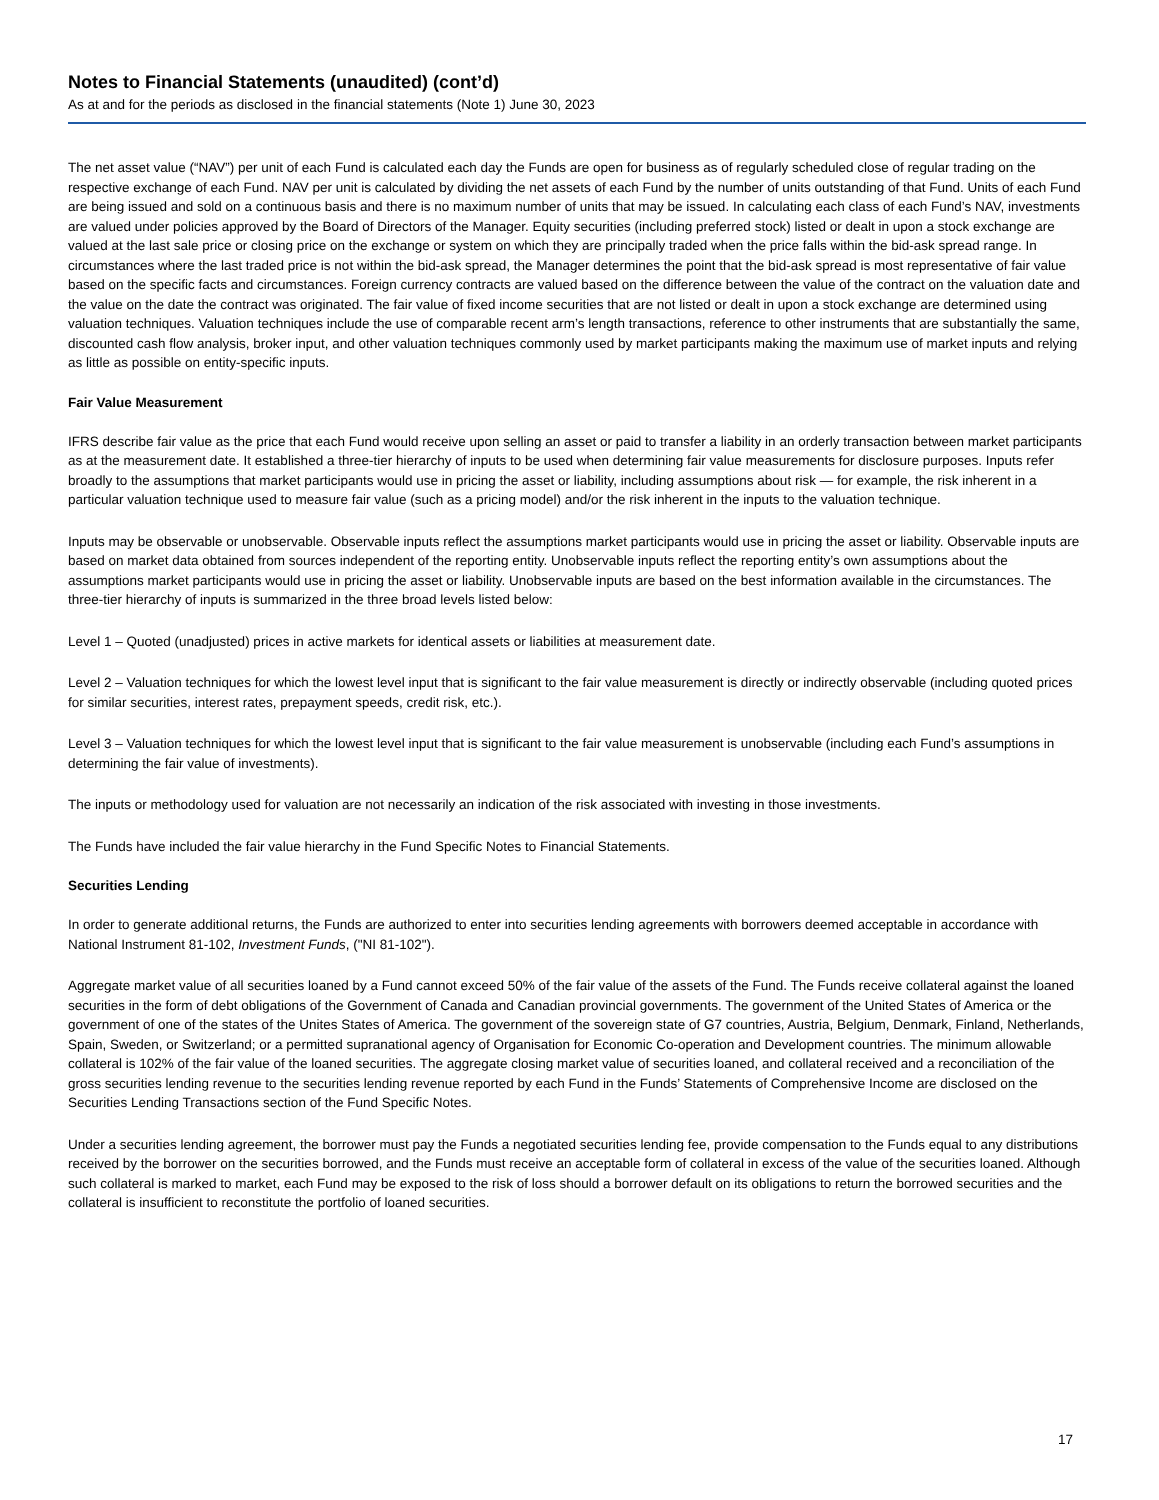Notes to Financial Statements (unaudited) (cont’d)
As at and for the periods as disclosed in the financial statements (Note 1) June 30, 2023
The net asset value (“NAV”) per unit of each Fund is calculated each day the Funds are open for business as of regularly scheduled close of regular trading on the respective exchange of each Fund. NAV per unit is calculated by dividing the net assets of each Fund by the number of units outstanding of that Fund. Units of each Fund are being issued and sold on a continuous basis and there is no maximum number of units that may be issued. In calculating each class of each Fund’s NAV, investments are valued under policies approved by the Board of Directors of the Manager. Equity securities (including preferred stock) listed or dealt in upon a stock exchange are valued at the last sale price or closing price on the exchange or system on which they are principally traded when the price falls within the bid-ask spread range. In circumstances where the last traded price is not within the bid-ask spread, the Manager determines the point that the bid-ask spread is most representative of fair value based on the specific facts and circumstances. Foreign currency contracts are valued based on the difference between the value of the contract on the valuation date and the value on the date the contract was originated. The fair value of fixed income securities that are not listed or dealt in upon a stock exchange are determined using valuation techniques. Valuation techniques include the use of comparable recent arm’s length transactions, reference to other instruments that are substantially the same, discounted cash flow analysis, broker input, and other valuation techniques commonly used by market participants making the maximum use of market inputs and relying as little as possible on entity-specific inputs.
Fair Value Measurement
IFRS describe fair value as the price that each Fund would receive upon selling an asset or paid to transfer a liability in an orderly transaction between market participants as at the measurement date. It established a three-tier hierarchy of inputs to be used when determining fair value measurements for disclosure purposes. Inputs refer broadly to the assumptions that market participants would use in pricing the asset or liability, including assumptions about risk — for example, the risk inherent in a particular valuation technique used to measure fair value (such as a pricing model) and/or the risk inherent in the inputs to the valuation technique.
Inputs may be observable or unobservable. Observable inputs reflect the assumptions market participants would use in pricing the asset or liability. Observable inputs are based on market data obtained from sources independent of the reporting entity. Unobservable inputs reflect the reporting entity’s own assumptions about the assumptions market participants would use in pricing the asset or liability. Unobservable inputs are based on the best information available in the circumstances. The three-tier hierarchy of inputs is summarized in the three broad levels listed below:
Level 1 – Quoted (unadjusted) prices in active markets for identical assets or liabilities at measurement date.
Level 2 – Valuation techniques for which the lowest level input that is significant to the fair value measurement is directly or indirectly observable (including quoted prices for similar securities, interest rates, prepayment speeds, credit risk, etc.).
Level 3 – Valuation techniques for which the lowest level input that is significant to the fair value measurement is unobservable (including each Fund’s assumptions in determining the fair value of investments).
The inputs or methodology used for valuation are not necessarily an indication of the risk associated with investing in those investments.
The Funds have included the fair value hierarchy in the Fund Specific Notes to Financial Statements.
Securities Lending
In order to generate additional returns, the Funds are authorized to enter into securities lending agreements with borrowers deemed acceptable in accordance with National Instrument 81-102, Investment Funds, ("NI 81-102").
Aggregate market value of all securities loaned by a Fund cannot exceed 50% of the fair value of the assets of the Fund. The Funds receive collateral against the loaned securities in the form of debt obligations of the Government of Canada and Canadian provincial governments. The government of the United States of America or the government of one of the states of the Unites States of America. The government of the sovereign state of G7 countries, Austria, Belgium, Denmark, Finland, Netherlands, Spain, Sweden, or Switzerland; or a permitted supranational agency of Organisation for Economic Co-operation and Development countries. The minimum allowable collateral is 102% of the fair value of the loaned securities. The aggregate closing market value of securities loaned, and collateral received and a reconciliation of the gross securities lending revenue to the securities lending revenue reported by each Fund in the Funds’ Statements of Comprehensive Income are disclosed on the Securities Lending Transactions section of the Fund Specific Notes.
Under a securities lending agreement, the borrower must pay the Funds a negotiated securities lending fee, provide compensation to the Funds equal to any distributions received by the borrower on the securities borrowed, and the Funds must receive an acceptable form of collateral in excess of the value of the securities loaned. Although such collateral is marked to market, each Fund may be exposed to the risk of loss should a borrower default on its obligations to return the borrowed securities and the collateral is insufficient to reconstitute the portfolio of loaned securities.
17